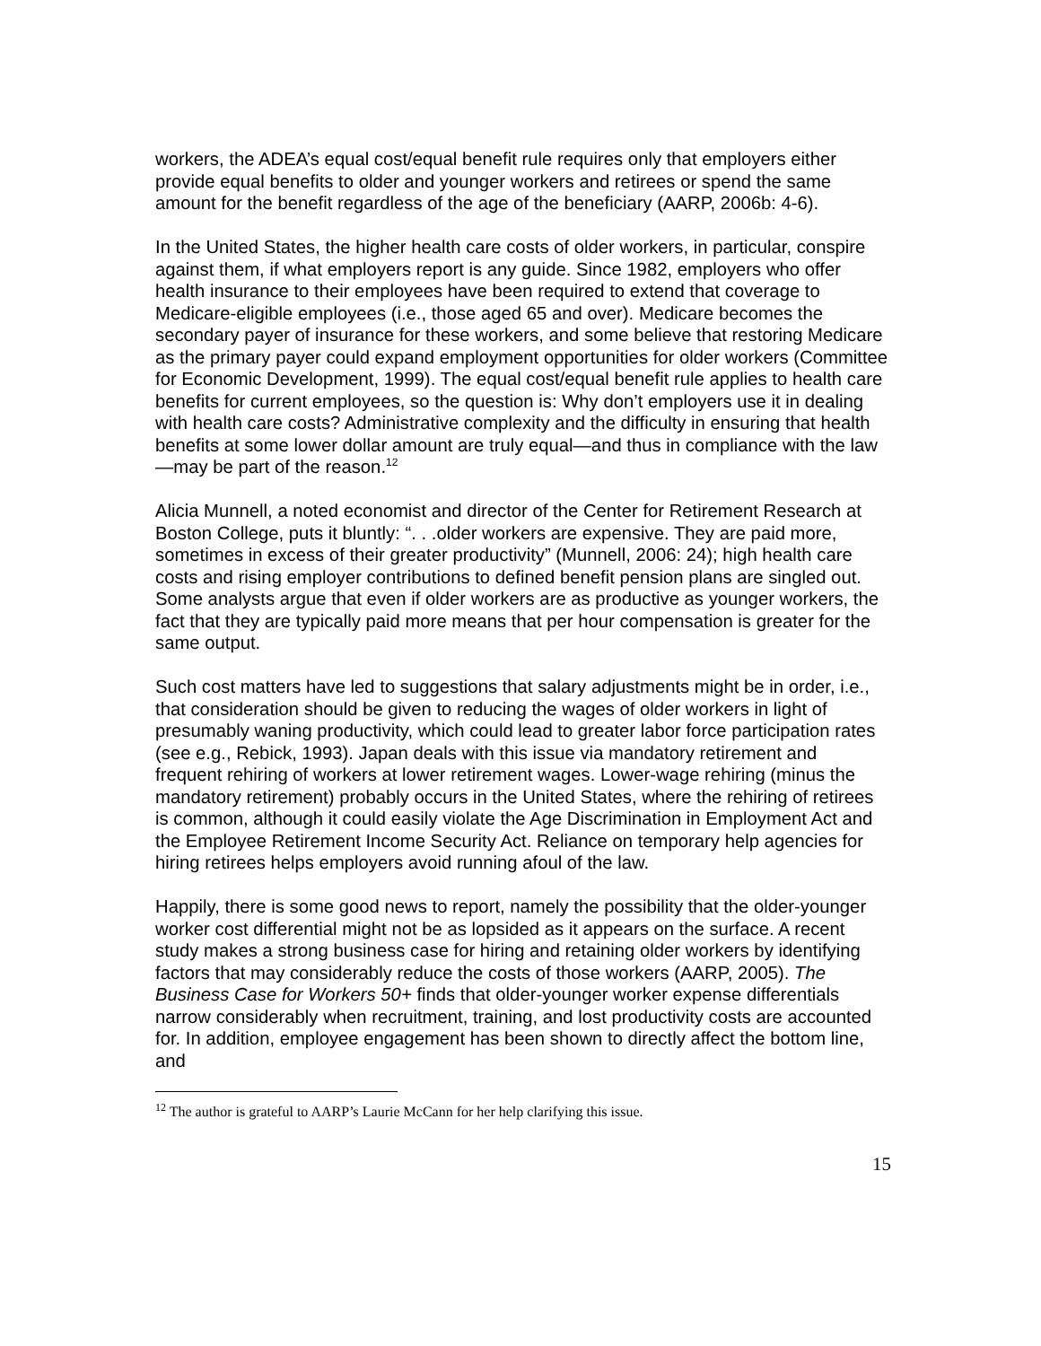workers, the ADEA’s equal cost/equal benefit rule requires only that employers either provide equal benefits to older and younger workers and retirees or spend the same amount for the benefit regardless of the age of the beneficiary (AARP, 2006b: 4-6).
In the United States, the higher health care costs of older workers, in particular, conspire against them, if what employers report is any guide. Since 1982, employers who offer health insurance to their employees have been required to extend that coverage to Medicare-eligible employees (i.e., those aged 65 and over). Medicare becomes the secondary payer of insurance for these workers, and some believe that restoring Medicare as the primary payer could expand employment opportunities for older workers (Committee for Economic Development, 1999). The equal cost/equal benefit rule applies to health care benefits for current employees, so the question is: Why don’t employers use it in dealing with health care costs? Administrative complexity and the difficulty in ensuring that health benefits at some lower dollar amount are truly equal—and thus in compliance with the law—may be part of the reason.<sup>12</sup>
Alicia Munnell, a noted economist and director of the Center for Retirement Research at Boston College, puts it bluntly: “. . .older workers are expensive. They are paid more, sometimes in excess of their greater productivity” (Munnell, 2006: 24); high health care costs and rising employer contributions to defined benefit pension plans are singled out. Some analysts argue that even if older workers are as productive as younger workers, the fact that they are typically paid more means that per hour compensation is greater for the same output.
Such cost matters have led to suggestions that salary adjustments might be in order, i.e., that consideration should be given to reducing the wages of older workers in light of presumably waning productivity, which could lead to greater labor force participation rates (see e.g., Rebick, 1993). Japan deals with this issue via mandatory retirement and frequent rehiring of workers at lower retirement wages. Lower-wage rehiring (minus the mandatory retirement) probably occurs in the United States, where the rehiring of retirees is common, although it could easily violate the Age Discrimination in Employment Act and the Employee Retirement Income Security Act. Reliance on temporary help agencies for hiring retirees helps employers avoid running afoul of the law.
Happily, there is some good news to report, namely the possibility that the older-younger worker cost differential might not be as lopsided as it appears on the surface. A recent study makes a strong business case for hiring and retaining older workers by identifying factors that may considerably reduce the costs of those workers (AARP, 2005). The Business Case for Workers 50+ finds that older-younger worker expense differentials narrow considerably when recruitment, training, and lost productivity costs are accounted for. In addition, employee engagement has been shown to directly affect the bottom line, and
<sup>12</sup> The author is grateful to AARP’s Laurie McCann for her help clarifying this issue.
15